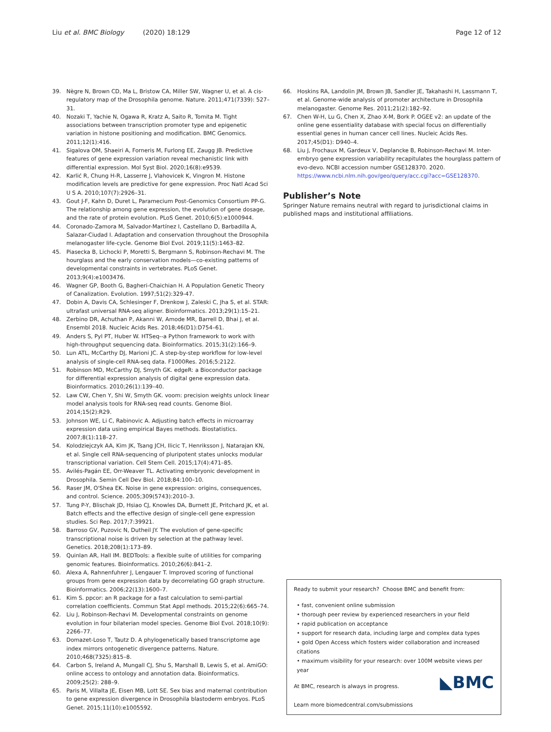Liu et al. BMC Biology (2020) 18:129 Page 12 of 12
39. Nègre N, Brown CD, Ma L, Bristow CA, Miller SW, Wagner U, et al. A cis-regulatory map of the Drosophila genome. Nature. 2011;471(7339): 527–31.
40. Nozaki T, Yachie N, Ogawa R, Kratz A, Saito R, Tomita M. Tight associations between transcription promoter type and epigenetic variation in histone positioning and modification. BMC Genomics. 2011;12(1):416.
41. Sigalova OM, Shaeiri A, Forneris M, Furlong EE, Zaugg JB. Predictive features of gene expression variation reveal mechanistic link with differential expression. Mol Syst Biol. 2020;16(8):e9539.
42. Karlić R, Chung H-R, Lasserre J, Vlahovicek K, Vingron M. Histone modification levels are predictive for gene expression. Proc Natl Acad Sci U S A. 2010;107(7):2926–31.
43. Gout J-F, Kahn D, Duret L, Paramecium Post-Genomics Consortium PP-G. The relationship among gene expression, the evolution of gene dosage, and the rate of protein evolution. PLoS Genet. 2010;6(5):e1000944.
44. Coronado-Zamora M, Salvador-Martínez I, Castellano D, Barbadilla A, Salazar-Ciudad I. Adaptation and conservation throughout the Drosophila melanogaster life-cycle. Genome Biol Evol. 2019;11(5):1463–82.
45. Piasecka B, Lichocki P, Moretti S, Bergmann S, Robinson-Rechavi M. The hourglass and the early conservation models—co-existing patterns of developmental constraints in vertebrates. PLoS Genet. 2013;9(4):e1003476.
46. Wagner GP, Booth G, Bagheri-Chaichian H. A Population Genetic Theory of Canalization. Evolution. 1997;51(2):329-47.
47. Dobin A, Davis CA, Schlesinger F, Drenkow J, Zaleski C, Jha S, et al. STAR: ultrafast universal RNA-seq aligner. Bioinformatics. 2013;29(1):15–21.
48. Zerbino DR, Achuthan P, Akanni W, Amode MR, Barrell D, Bhai J, et al. Ensembl 2018. Nucleic Acids Res. 2018;46(D1):D754–61.
49. Anders S, Pyl PT, Huber W. HTSeq--a Python framework to work with high-throughput sequencing data. Bioinformatics. 2015;31(2):166–9.
50. Lun ATL, McCarthy DJ, Marioni JC. A step-by-step workflow for low-level analysis of single-cell RNA-seq data. F1000Res. 2016;5:2122.
51. Robinson MD, McCarthy DJ, Smyth GK. edgeR: a Bioconductor package for differential expression analysis of digital gene expression data. Bioinformatics. 2010;26(1):139–40.
52. Law CW, Chen Y, Shi W, Smyth GK. voom: precision weights unlock linear model analysis tools for RNA-seq read counts. Genome Biol. 2014;15(2):R29.
53. Johnson WE, Li C, Rabinovic A. Adjusting batch effects in microarray expression data using empirical Bayes methods. Biostatistics. 2007;8(1):118–27.
54. Kolodziejczyk AA, Kim JK, Tsang JCH, Ilicic T, Henriksson J, Natarajan KN, et al. Single cell RNA-sequencing of pluripotent states unlocks modular transcriptional variation. Cell Stem Cell. 2015;17(4):471–85.
55. Avilés-Pagán EE, Orr-Weaver TL. Activating embryonic development in Drosophila. Semin Cell Dev Biol. 2018;84:100–10.
56. Raser JM, O'Shea EK. Noise in gene expression: origins, consequences, and control. Science. 2005;309(5743):2010–3.
57. Tung P-Y, Blischak JD, Hsiao CJ, Knowles DA, Burnett JE, Pritchard JK, et al. Batch effects and the effective design of single-cell gene expression studies. Sci Rep. 2017;7:39921.
58. Barroso GV, Puzovic N, Dutheil JY. The evolution of gene-specific transcriptional noise is driven by selection at the pathway level. Genetics. 2018;208(1):173–89.
59. Quinlan AR, Hall IM. BEDTools: a flexible suite of utilities for comparing genomic features. Bioinformatics. 2010;26(6):841–2.
60. Alexa A, Rahnenfuhrer J, Lengauer T. Improved scoring of functional groups from gene expression data by decorrelating GO graph structure. Bioinformatics. 2006;22(13):1600–7.
61. Kim S. ppcor: an R package for a fast calculation to semi-partial correlation coefficients. Commun Stat Appl methods. 2015;22(6):665–74.
62. Liu J, Robinson-Rechavi M. Developmental constraints on genome evolution in four bilaterian model species. Genome Biol Evol. 2018;10(9): 2266–77.
63. Domazet-Loso T, Tautz D. A phylogenetically based transcriptome age index mirrors ontogenetic divergence patterns. Nature. 2010;468(7325):815–8.
64. Carbon S, Ireland A, Mungall CJ, Shu S, Marshall B, Lewis S, et al. AmiGO: online access to ontology and annotation data. Bioinformatics. 2009;25(2): 288–9.
65. Paris M, Villalta JE, Eisen MB, Lott SE. Sex bias and maternal contribution to gene expression divergence in Drosophila blastoderm embryos. PLoS Genet. 2015;11(10):e1005592.
66. Hoskins RA, Landolin JM, Brown JB, Sandler JE, Takahashi H, Lassmann T, et al. Genome-wide analysis of promoter architecture in Drosophila melanogaster. Genome Res. 2011;21(2):182–92.
67. Chen W-H, Lu G, Chen X, Zhao X-M, Bork P. OGEE v2: an update of the online gene essentiality database with special focus on differentially essential genes in human cancer cell lines. Nucleic Acids Res. 2017;45(D1): D940–4.
68. Liu J, Frochaux M, Gardeux V, Deplancke B, Robinson-Rechavi M. Inter-embryo gene expression variability recapitulates the hourglass pattern of evo-devo. NCBI accession number GSE128370. 2020. https://www.ncbi.nlm.nih.gov/geo/query/acc.cgi?acc=GSE128370.
Publisher’s Note
Springer Nature remains neutral with regard to jurisdictional claims in published maps and institutional affiliations.
Ready to submit your research? Choose BMC and benefit from:
• fast, convenient online submission
• thorough peer review by experienced researchers in your field
• rapid publication on acceptance
• support for research data, including large and complex data types
• gold Open Access which fosters wider collaboration and increased citations
• maximum visibility for your research: over 100M website views per year
◣BMC At BMC, research is always in progress.
Learn more biomedcentral.com/submissions